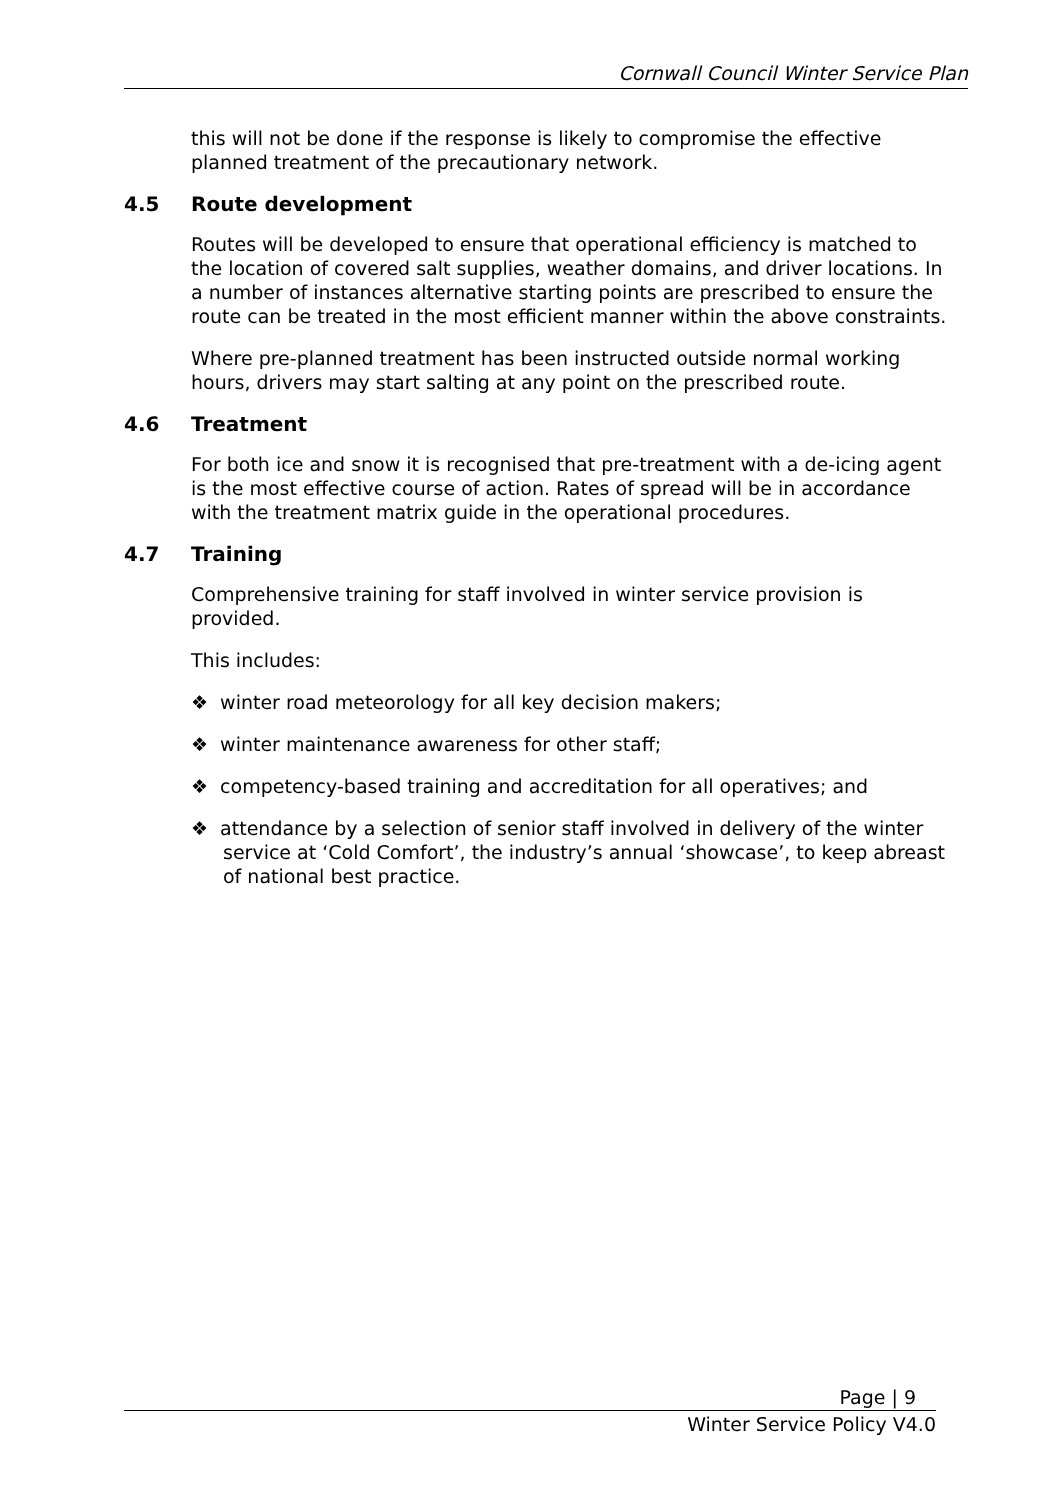Cornwall Council Winter Service Plan
this will not be done if the response is likely to compromise the effective planned treatment of the precautionary network.
4.5 Route development
Routes will be developed to ensure that operational efficiency is matched to the location of covered salt supplies, weather domains, and driver locations. In a number of instances alternative starting points are prescribed to ensure the route can be treated in the most efficient manner within the above constraints.
Where pre-planned treatment has been instructed outside normal working hours, drivers may start salting at any point on the prescribed route.
4.6 Treatment
For both ice and snow it is recognised that pre-treatment with a de-icing agent is the most effective course of action. Rates of spread will be in accordance with the treatment matrix guide in the operational procedures.
4.7 Training
Comprehensive training for staff involved in winter service provision is provided.
This includes:
❖ winter road meteorology for all key decision makers;
❖ winter maintenance awareness for other staff;
❖ competency-based training and accreditation for all operatives; and
❖ attendance by a selection of senior staff involved in delivery of the winter service at ‘Cold Comfort’, the industry’s annual ‘showcase’, to keep abreast of national best practice.
Page | 9
Winter Service Policy V4.0